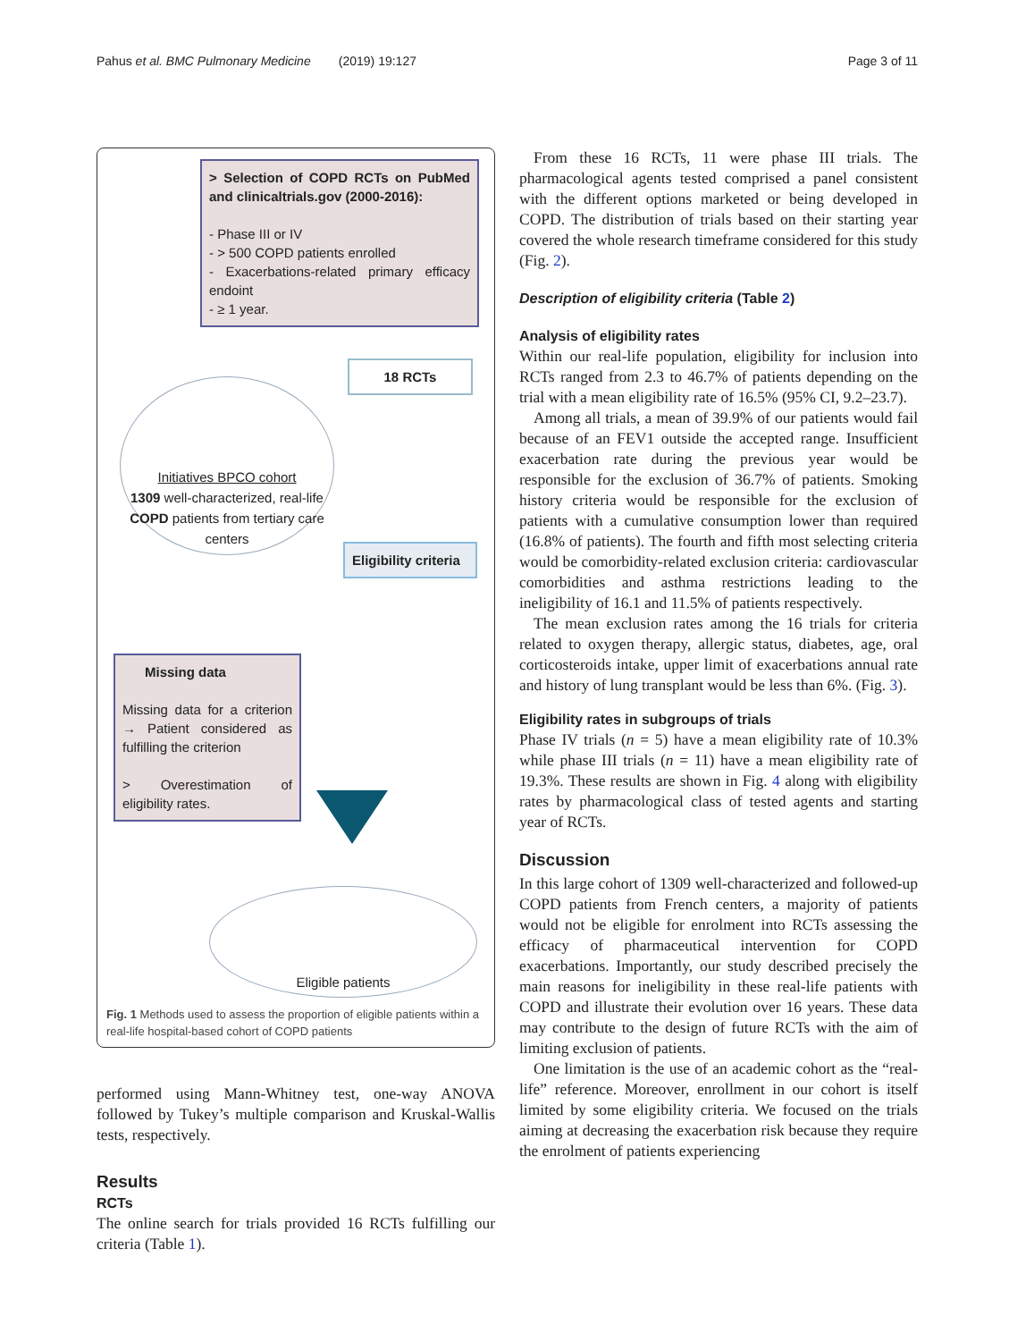Pahus et al. BMC Pulmonary Medicine (2019) 19:127 Page 3 of 11
> Selection of COPD RCTs on PubMed and clinicaltrials.gov (2000-2016):
- Phase III or IV
- > 500 COPD patients enrolled
- Exacerbations-related primary efficacy endoint
- ≥ 1 year.
18 RCTs
Initiatives BPCO cohort
1309 well-characterized, real-life COPD patients from tertiary care centers
Eligibility criteria
Missing data
Missing data for a criterion → Patient considered as fulfilling the criterion
> Overestimation of eligibility rates.
Eligible patients
Fig. 1 Methods used to assess the proportion of eligible patients within a real-life hospital-based cohort of COPD patients
performed using Mann-Whitney test, one-way ANOVA followed by Tukey’s multiple comparison and Kruskal-Wallis tests, respectively.
Results
RCTs
The online search for trials provided 16 RCTs fulfilling our criteria (Table 1).
From these 16 RCTs, 11 were phase III trials. The pharmacological agents tested comprised a panel consistent with the different options marketed or being developed in COPD. The distribution of trials based on their starting year covered the whole research timeframe considered for this study (Fig. 2).
Description of eligibility criteria (Table 2)
Analysis of eligibility rates
Within our real-life population, eligibility for inclusion into RCTs ranged from 2.3 to 46.7% of patients depending on the trial with a mean eligibility rate of 16.5% (95% CI, 9.2–23.7).
Among all trials, a mean of 39.9% of our patients would fail because of an FEV1 outside the accepted range. Insufficient exacerbation rate during the previous year would be responsible for the exclusion of 36.7% of patients. Smoking history criteria would be responsible for the exclusion of patients with a cumulative consumption lower than required (16.8% of patients). The fourth and fifth most selecting criteria would be comorbidity-related exclusion criteria: cardiovascular comorbidities and asthma restrictions leading to the ineligibility of 16.1 and 11.5% of patients respectively.
The mean exclusion rates among the 16 trials for criteria related to oxygen therapy, allergic status, diabetes, age, oral corticosteroids intake, upper limit of exacerbations annual rate and history of lung transplant would be less than 6%. (Fig. 3).
Eligibility rates in subgroups of trials
Phase IV trials (n = 5) have a mean eligibility rate of 10.3% while phase III trials (n = 11) have a mean eligibility rate of 19.3%. These results are shown in Fig. 4 along with eligibility rates by pharmacological class of tested agents and starting year of RCTs.
Discussion
In this large cohort of 1309 well-characterized and followed-up COPD patients from French centers, a majority of patients would not be eligible for enrolment into RCTs assessing the efficacy of pharmaceutical intervention for COPD exacerbations. Importantly, our study described precisely the main reasons for ineligibility in these real-life patients with COPD and illustrate their evolution over 16 years. These data may contribute to the design of future RCTs with the aim of limiting exclusion of patients.
One limitation is the use of an academic cohort as the “real-life” reference. Moreover, enrollment in our cohort is itself limited by some eligibility criteria. We focused on the trials aiming at decreasing the exacerbation risk because they require the enrolment of patients experiencing